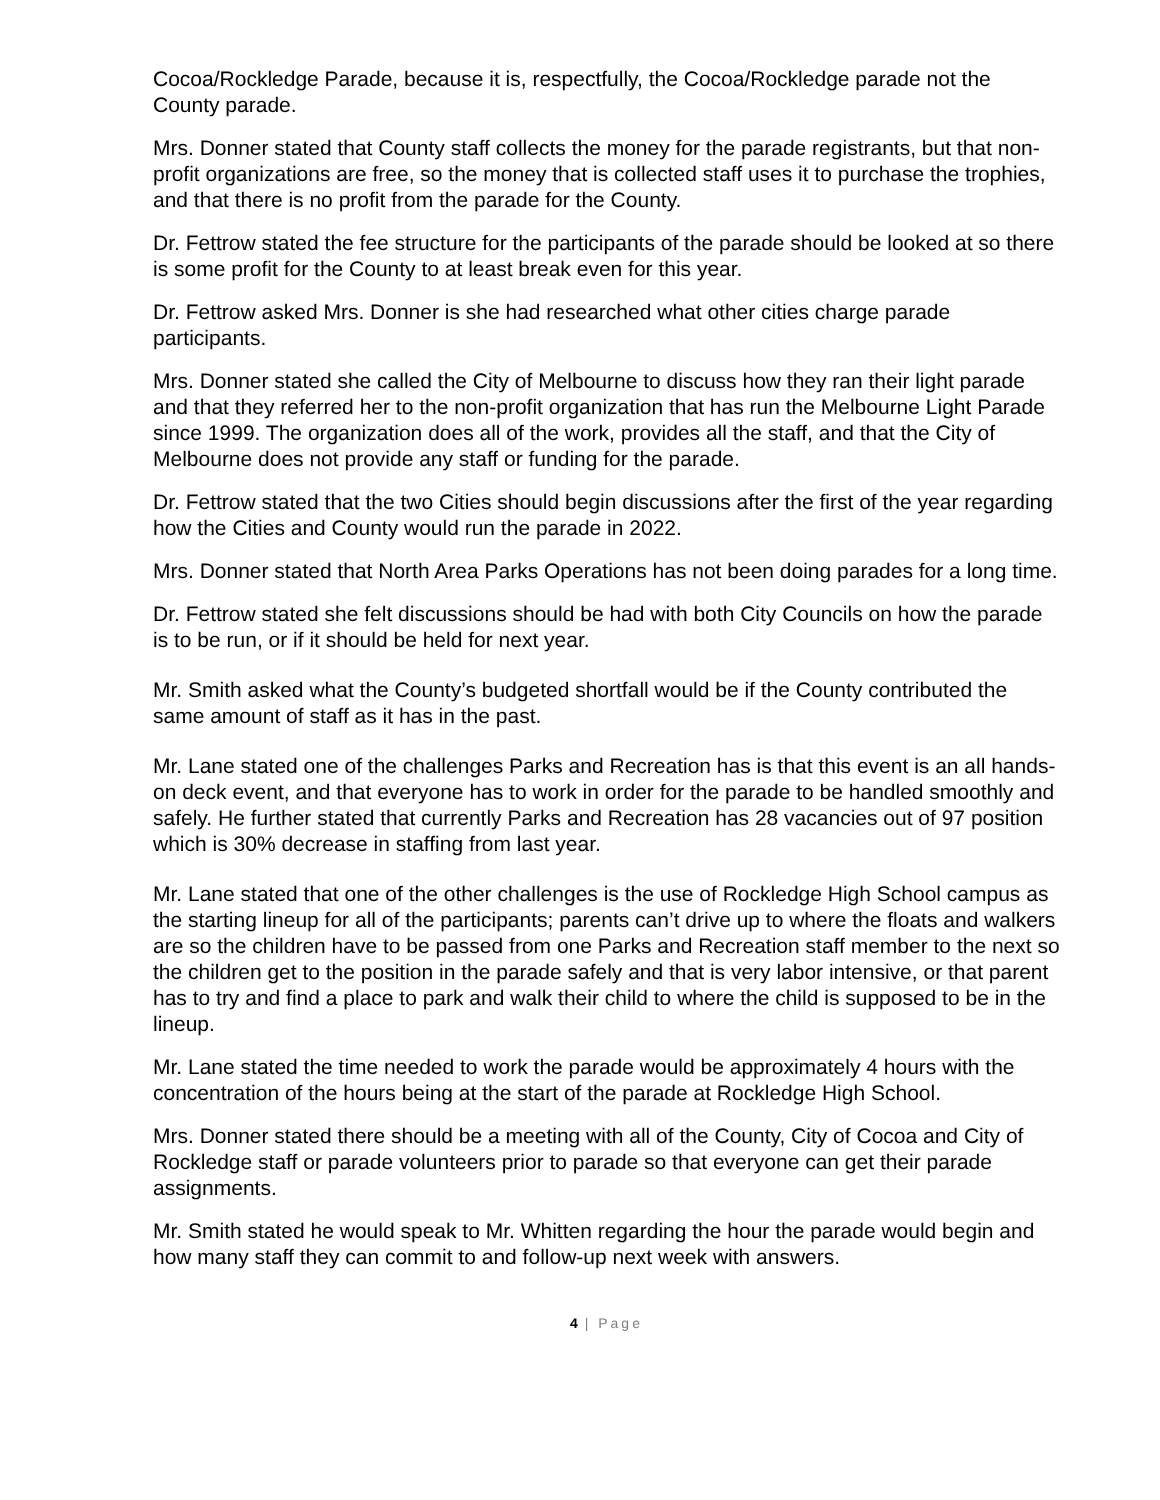Cocoa/Rockledge Parade, because it is, respectfully, the Cocoa/Rockledge parade not the County parade.
Mrs. Donner stated that County staff collects the money for the parade registrants, but that non-profit organizations are free, so the money that is collected staff uses it to purchase the trophies, and that there is no profit from the parade for the County.
Dr. Fettrow stated the fee structure for the participants of the parade should be looked at so there is some profit for the County to at least break even for this year.
Dr. Fettrow asked Mrs. Donner is she had researched what other cities charge parade participants.
Mrs. Donner stated she called the City of Melbourne to discuss how they ran their light parade and that they referred her to the non-profit organization that has run the Melbourne Light Parade since 1999. The organization does all of the work, provides all the staff, and that the City of Melbourne does not provide any staff or funding for the parade.
Dr. Fettrow stated that the two Cities should begin discussions after the first of the year regarding how the Cities and County would run the parade in 2022.
Mrs. Donner stated that North Area Parks Operations has not been doing parades for a long time.
Dr. Fettrow stated she felt discussions should be had with both City Councils on how the parade is to be run, or if it should be held for next year.
Mr. Smith asked what the County’s budgeted shortfall would be if the County contributed the same amount of staff as it has in the past.
Mr. Lane stated one of the challenges Parks and Recreation has is that this event is an all hands-on deck event, and that everyone has to work in order for the parade to be handled smoothly and safely. He further stated that currently Parks and Recreation has 28 vacancies out of 97 position which is 30% decrease in staffing from last year.
Mr. Lane stated that one of the other challenges is the use of Rockledge High School campus as the starting lineup for all of the participants; parents can’t drive up to where the floats and walkers are so the children have to be passed from one Parks and Recreation staff member to the next so the children get to the position in the parade safely and that is very labor intensive, or that parent has to try and find a place to park and walk their child to where the child is supposed to be in the lineup.
Mr. Lane stated the time needed to work the parade would be approximately 4 hours with the concentration of the hours being at the start of the parade at Rockledge High School.
Mrs. Donner stated there should be a meeting with all of the County, City of Cocoa and City of Rockledge staff or parade volunteers prior to parade so that everyone can get their parade assignments.
Mr. Smith stated he would speak to Mr. Whitten regarding the hour the parade would begin and how many staff they can commit to and follow-up next week with answers.
4 | Page